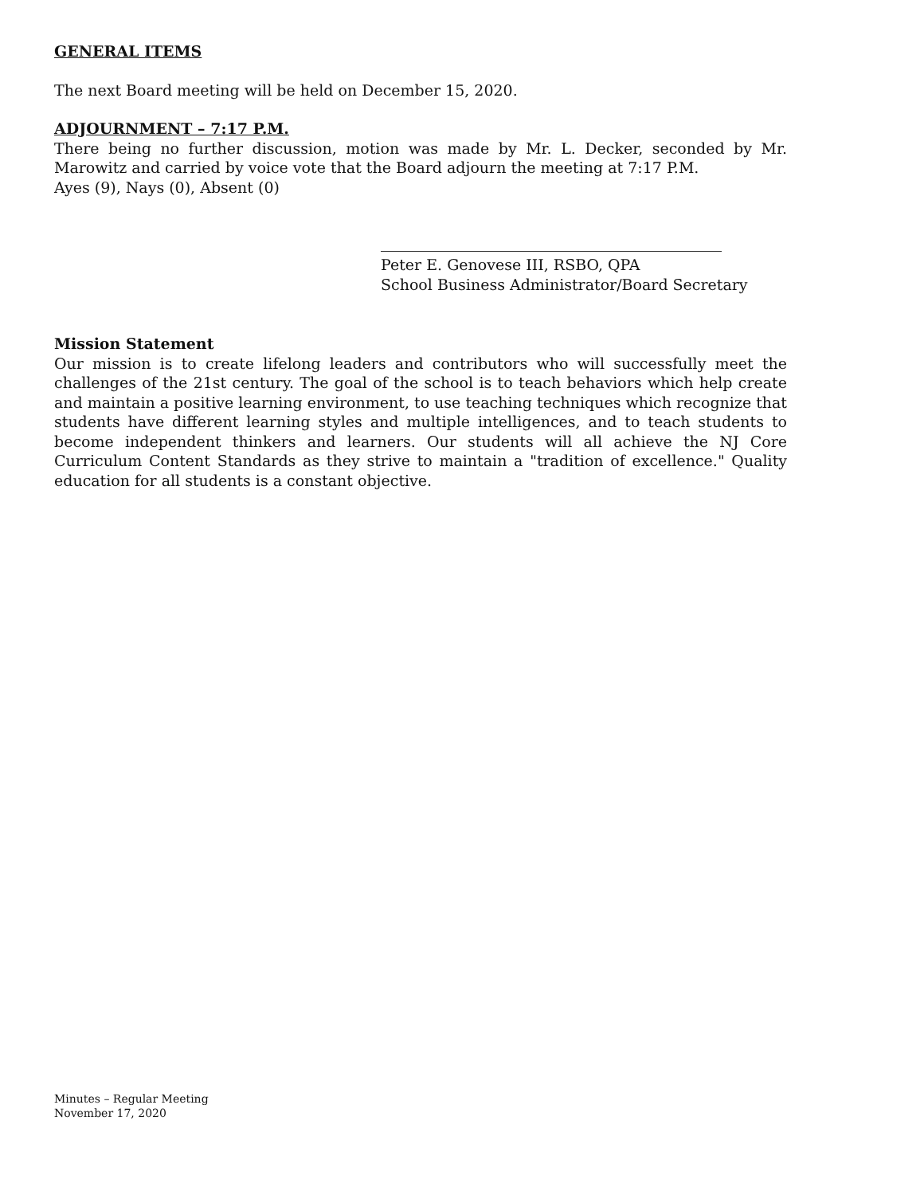GENERAL ITEMS
The next Board meeting will be held on December 15, 2020.
ADJOURNMENT – 7:17 P.M.
There being no further discussion, motion was made by Mr. L. Decker, seconded by Mr. Marowitz and carried by voice vote that the Board adjourn the meeting at 7:17 P.M.
Ayes (9), Nays (0), Absent (0)
Peter E. Genovese III, RSBO, QPA
School Business Administrator/Board Secretary
Mission Statement
Our mission is to create lifelong leaders and contributors who will successfully meet the challenges of the 21st century. The goal of the school is to teach behaviors which help create and maintain a positive learning environment, to use teaching techniques which recognize that students have different learning styles and multiple intelligences, and to teach students to become independent thinkers and learners. Our students will all achieve the NJ Core Curriculum Content Standards as they strive to maintain a "tradition of excellence." Quality education for all students is a constant objective.
Minutes – Regular Meeting
November 17, 2020